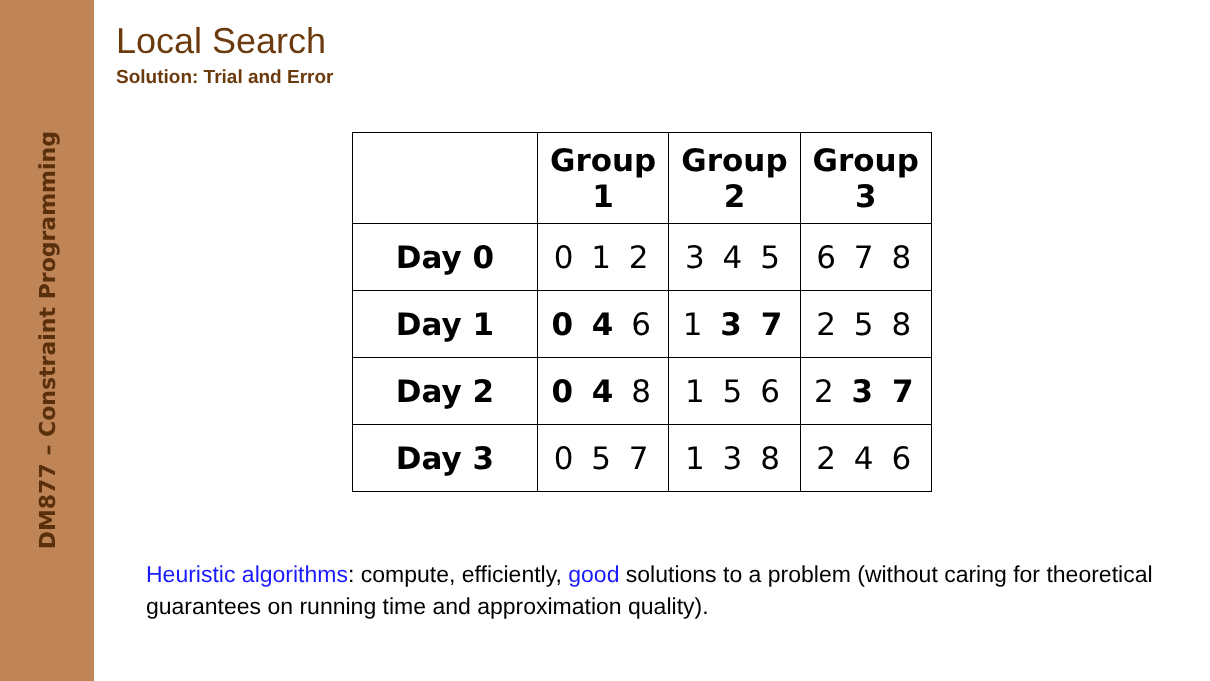DM877 – Constraint Programming
Local Search
Solution: Trial and Error
| | Group 1 | Group 2 | Group 3 |
| --- | --- | --- | --- |
| Day 0 | 0 1 2 | 3 4 5 | 6 7 8 |
| Day 1 | 0 4 6 | 1 3 7 | 2 5 8 |
| Day 2 | 0 4 8 | 1 5 6 | 2 3 7 |
| Day 3 | 0 5 7 | 1 3 8 | 2 4 6 |
Heuristic algorithms: compute, efficiently, good solutions to a problem (without caring for theoretical guarantees on running time and approximation quality).